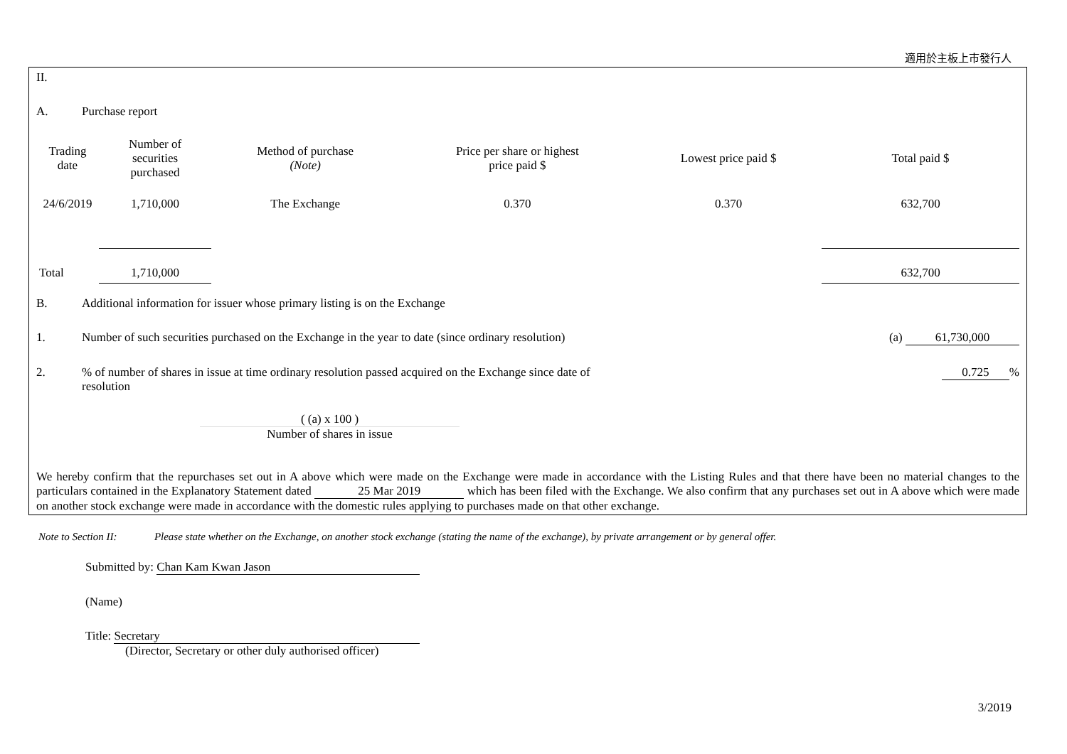適用於主板上市發行人
II.
A. Purchase report
| Trading date | Number of securities purchased | Method of purchase (Note) | Price per share or highest price paid $ | Lowest price paid $ | Total paid $ |
| --- | --- | --- | --- | --- | --- |
| 24/6/2019 | 1,710,000 | The Exchange | 0.370 | 0.370 | 632,700 |
| Total | 1,710,000 | | | | 632,700 |
B. Additional information for issuer whose primary listing is on the Exchange
1. Number of such securities purchased on the Exchange in the year to date (since ordinary resolution) (a) 61,730,000
2.% of number of shares in issue at time ordinary resolution passed acquired on the Exchange since date of resolution 0.725%
( (a) x 100 )
Number of shares in issue
We hereby confirm that the repurchases set out in A above which were made on the Exchange were made in accordance with the Listing Rules and that there have been no material changes to the particulars contained in the Explanatory Statement dated 25 Mar 2019 which has been filed with the Exchange. We also confirm that any purchases set out in A above which were made on another stock exchange were made in accordance with the domestic rules applying to purchases made on that other exchange.
Note to Section II: Please state whether on the Exchange, on another stock exchange (stating the name of the exchange), by private arrangement or by general offer.
Submitted by: Chan Kam Kwan Jason
(Name)
Title: Secretary
(Director, Secretary or other duly authorised officer)
3/2019